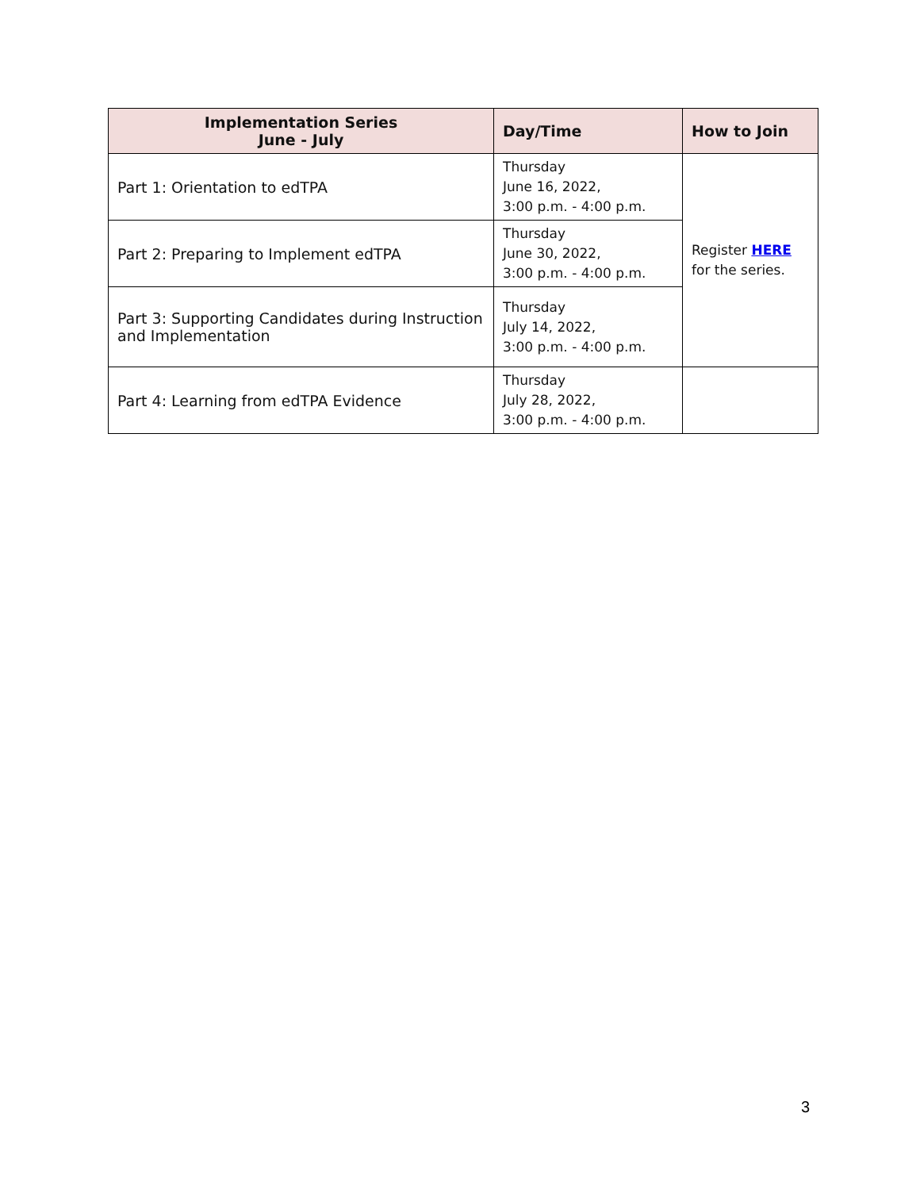| Implementation Series June - July | Day/Time | How to Join |
| --- | --- | --- |
| Part 1: Orientation to edTPA | Thursday June 16, 2022, 3:00 p.m. - 4:00 p.m. | Register HERE for the series. |
| Part 2: Preparing to Implement edTPA | Thursday June 30, 2022, 3:00 p.m. - 4:00 p.m. | |
| Part 3: Supporting Candidates during Instruction and Implementation | Thursday July 14, 2022, 3:00 p.m. - 4:00 p.m. | |
| Part 4: Learning from edTPA Evidence | Thursday July 28, 2022, 3:00 p.m. - 4:00 p.m. | |
3